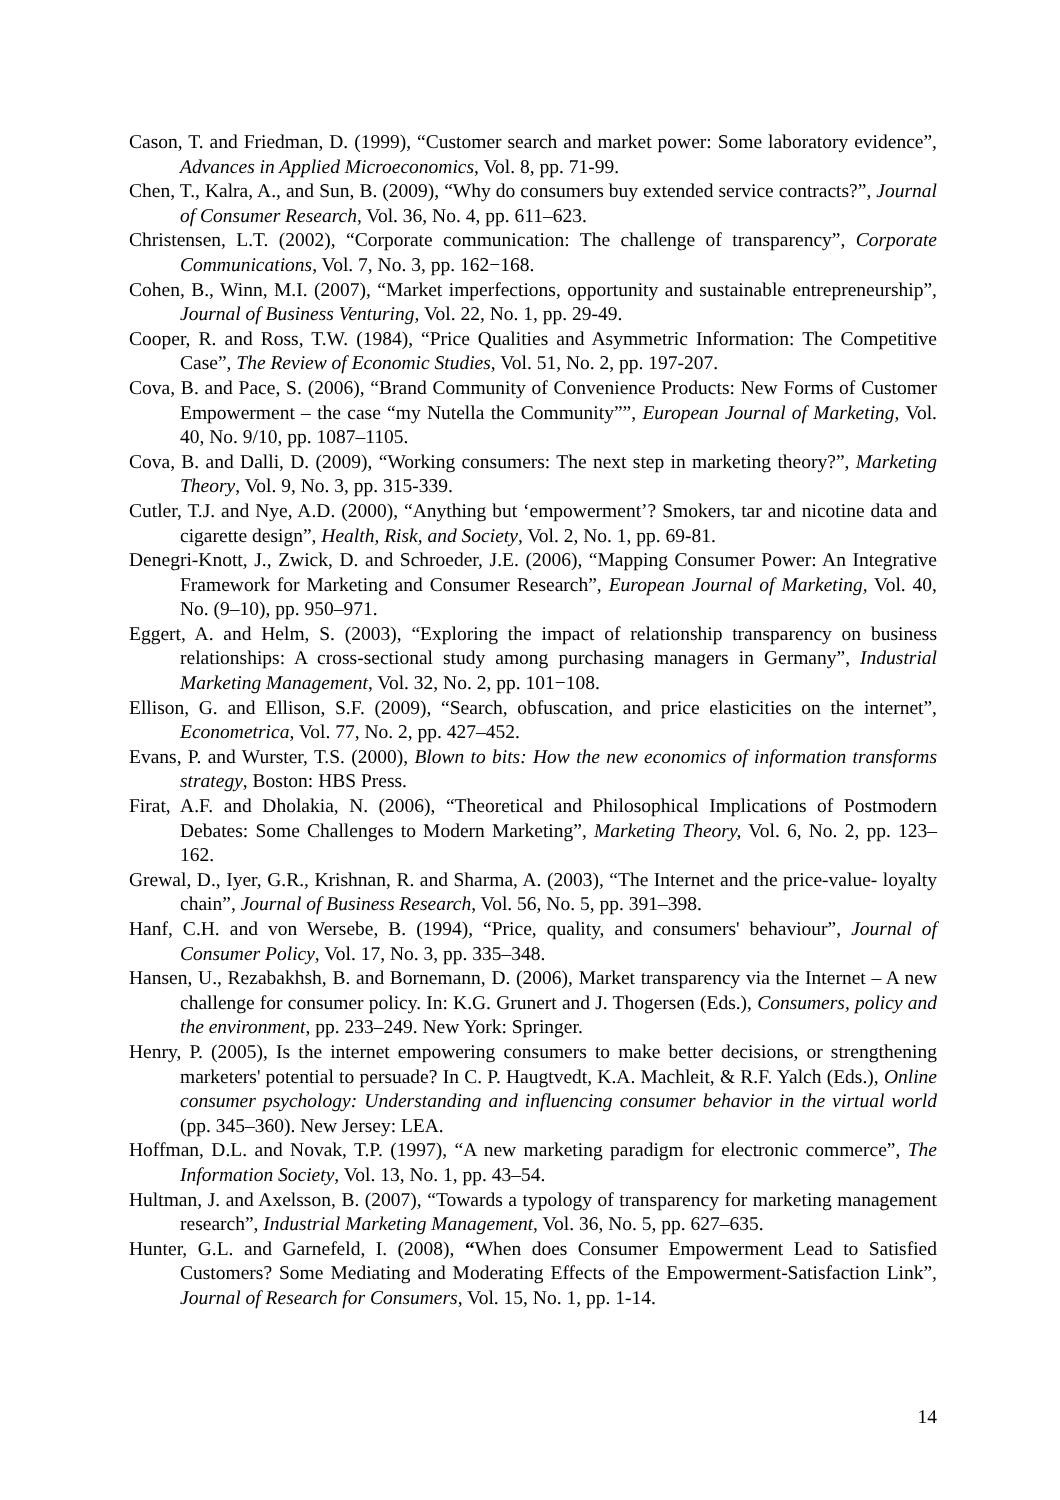Cason, T. and Friedman, D. (1999), “Customer search and market power: Some laboratory evidence”, Advances in Applied Microeconomics, Vol. 8, pp. 71-99.
Chen, T., Kalra, A., and Sun, B. (2009), “Why do consumers buy extended service contracts?”, Journal of Consumer Research, Vol. 36, No. 4, pp. 611–623.
Christensen, L.T. (2002), “Corporate communication: The challenge of transparency”, Corporate Communications, Vol. 7, No. 3, pp. 162−168.
Cohen, B., Winn, M.I. (2007), “Market imperfections, opportunity and sustainable entrepreneurship”, Journal of Business Venturing, Vol. 22, No. 1, pp. 29-49.
Cooper, R. and Ross, T.W. (1984), “Price Qualities and Asymmetric Information: The Competitive Case”, The Review of Economic Studies, Vol. 51, No. 2, pp. 197-207.
Cova, B. and Pace, S. (2006), “Brand Community of Convenience Products: New Forms of Customer Empowerment – the case “my Nutella the Community””, European Journal of Marketing, Vol. 40, No. 9/10, pp. 1087–1105.
Cova, B. and Dalli, D. (2009), “Working consumers: The next step in marketing theory?”, Marketing Theory, Vol. 9, No. 3, pp. 315-339.
Cutler, T.J. and Nye, A.D. (2000), “Anything but ‘empowerment’? Smokers, tar and nicotine data and cigarette design”, Health, Risk, and Society, Vol. 2, No. 1, pp. 69-81.
Denegri-Knott, J., Zwick, D. and Schroeder, J.E. (2006), “Mapping Consumer Power: An Integrative Framework for Marketing and Consumer Research”, European Journal of Marketing, Vol. 40, No. (9–10), pp. 950–971.
Eggert, A. and Helm, S. (2003), “Exploring the impact of relationship transparency on business relationships: A cross-sectional study among purchasing managers in Germany”, Industrial Marketing Management, Vol. 32, No. 2, pp. 101−108.
Ellison, G. and Ellison, S.F. (2009), “Search, obfuscation, and price elasticities on the internet”, Econometrica, Vol. 77, No. 2, pp. 427–452.
Evans, P. and Wurster, T.S. (2000), Blown to bits: How the new economics of information transforms strategy, Boston: HBS Press.
Firat, A.F. and Dholakia, N. (2006), “Theoretical and Philosophical Implications of Postmodern Debates: Some Challenges to Modern Marketing”, Marketing Theory, Vol. 6, No. 2, pp. 123–162.
Grewal, D., Iyer, G.R., Krishnan, R. and Sharma, A. (2003), “The Internet and the price-value- loyalty chain”, Journal of Business Research, Vol. 56, No. 5, pp. 391–398.
Hanf, C.H. and von Wersebe, B. (1994), “Price, quality, and consumers' behaviour”, Journal of Consumer Policy, Vol. 17, No. 3, pp. 335–348.
Hansen, U., Rezabakhsh, B. and Bornemann, D. (2006), Market transparency via the Internet – A new challenge for consumer policy. In: K.G. Grunert and J. Thogersen (Eds.), Consumers, policy and the environment, pp. 233–249. New York: Springer.
Henry, P. (2005), Is the internet empowering consumers to make better decisions, or strengthening marketers' potential to persuade? In C. P. Haugtvedt, K.A. Machleit, & R.F. Yalch (Eds.), Online consumer psychology: Understanding and influencing consumer behavior in the virtual world (pp. 345–360). New Jersey: LEA.
Hoffman, D.L. and Novak, T.P. (1997), “A new marketing paradigm for electronic commerce”, The Information Society, Vol. 13, No. 1, pp. 43–54.
Hultman, J. and Axelsson, B. (2007), “Towards a typology of transparency for marketing management research”, Industrial Marketing Management, Vol. 36, No. 5, pp. 627–635.
Hunter, G.L. and Garnefeld, I. (2008), “When does Consumer Empowerment Lead to Satisfied Customers? Some Mediating and Moderating Effects of the Empowerment-Satisfaction Link”, Journal of Research for Consumers, Vol. 15, No. 1, pp. 1-14.
14